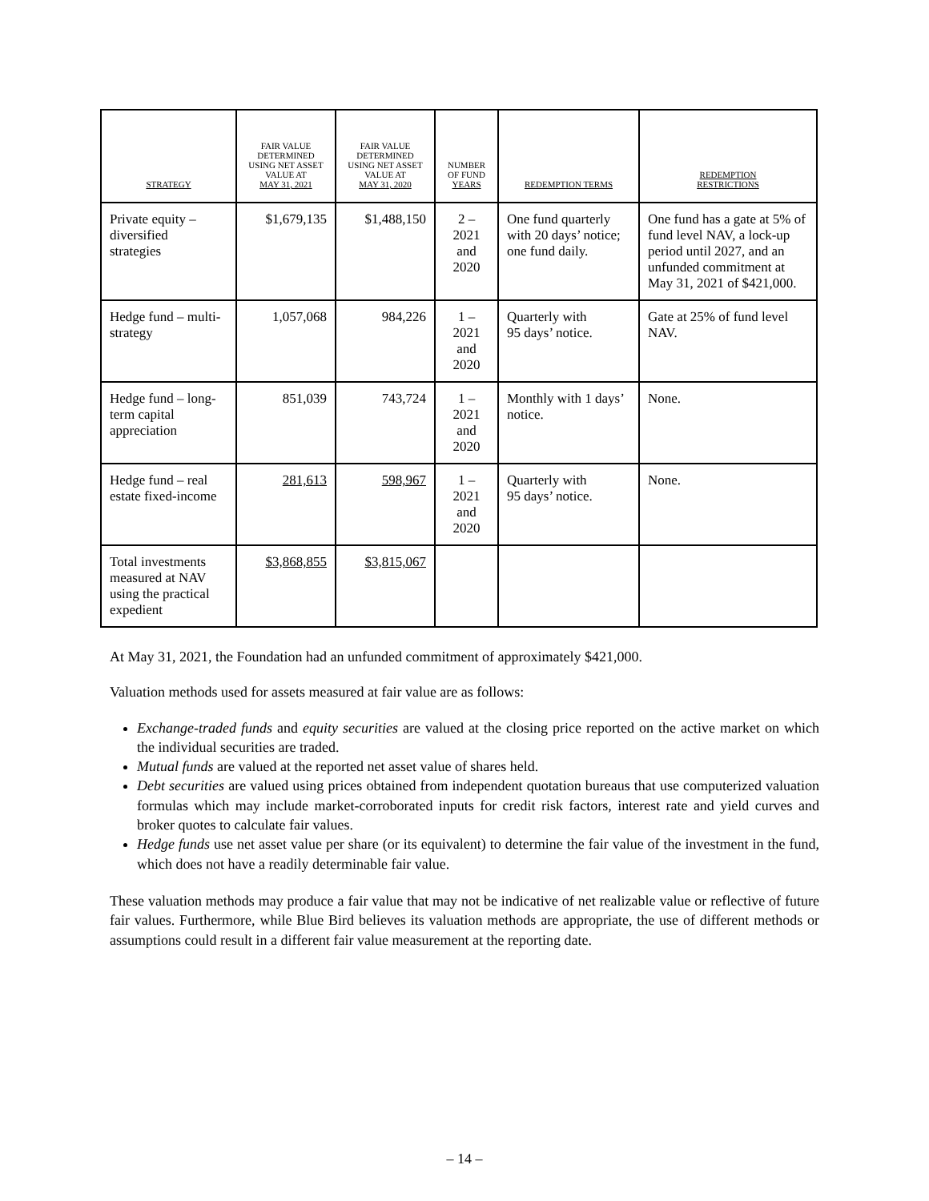| STRATEGY | FAIR VALUE DETERMINED USING NET ASSET VALUE AT MAY 31, 2021 | FAIR VALUE DETERMINED USING NET ASSET VALUE AT MAY 31, 2020 | NUMBER OF FUND YEARS | REDEMPTION TERMS | REDEMPTION RESTRICTIONS |
| --- | --- | --- | --- | --- | --- |
| Private equity – diversified strategies | $1,679,135 | $1,488,150 | 2 – 2021 and 2020 | One fund quarterly with 20 days’ notice; one fund daily. | One fund has a gate at 5% of fund level NAV, a lock-up period until 2027, and an unfunded commitment at May 31, 2021 of $421,000. |
| Hedge fund – multi-strategy | 1,057,068 | 984,226 | 1 – 2021 and 2020 | Quarterly with 95 days’ notice. | Gate at 25% of fund level NAV. |
| Hedge fund – long-term capital appreciation | 851,039 | 743,724 | 1 – 2021 and 2020 | Monthly with 1 days’ notice. | None. |
| Hedge fund – real estate fixed-income | 281,613 | 598,967 | 1 – 2021 and 2020 | Quarterly with 95 days’ notice. | None. |
| Total investments measured at NAV using the practical expedient | $3,868,855 | $3,815,067 | | | |
At May 31, 2021, the Foundation had an unfunded commitment of approximately $421,000.
Valuation methods used for assets measured at fair value are as follows:
Exchange-traded funds and equity securities are valued at the closing price reported on the active market on which the individual securities are traded.
Mutual funds are valued at the reported net asset value of shares held.
Debt securities are valued using prices obtained from independent quotation bureaus that use computerized valuation formulas which may include market-corroborated inputs for credit risk factors, interest rate and yield curves and broker quotes to calculate fair values.
Hedge funds use net asset value per share (or its equivalent) to determine the fair value of the investment in the fund, which does not have a readily determinable fair value.
These valuation methods may produce a fair value that may not be indicative of net realizable value or reflective of future fair values. Furthermore, while Blue Bird believes its valuation methods are appropriate, the use of different methods or assumptions could result in a different fair value measurement at the reporting date.
– 14 –